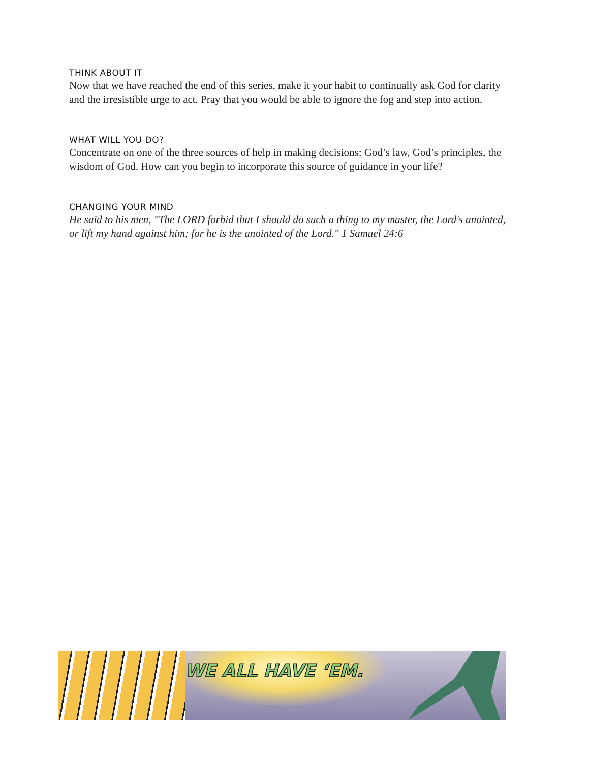THINK ABOUT IT
Now that we have reached the end of this series, make it your habit to continually ask God for clarity and the irresistible urge to act. Pray that you would be able to ignore the fog and step into action.
WHAT WILL YOU DO?
Concentrate on one of the three sources of help in making decisions: God’s law, God’s principles, the wisdom of God. How can you begin to incorporate this source of guidance in your life?
CHANGING YOUR MIND
He said to his men, "The LORD forbid that I should do such a thing to my master, the Lord's anointed, or lift my hand against him; for he is the anointed of the Lord." 1 Samuel 24:6
WE ALL HAVE ‘EM.